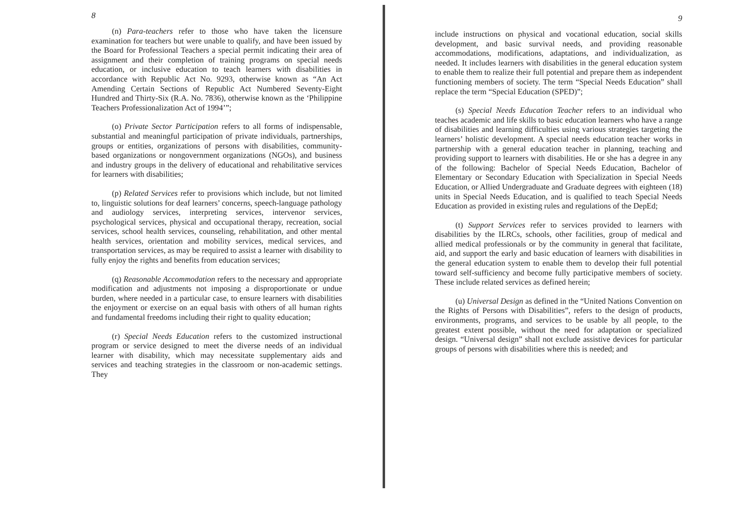8
(n) Para-teachers refer to those who have taken the licensure examination for teachers but were unable to qualify, and have been issued by the Board for Professional Teachers a special permit indicating their area of assignment and their completion of training programs on special needs education, or inclusive education to teach learners with disabilities in accordance with Republic Act No. 9293, otherwise known as “An Act Amending Certain Sections of Republic Act Numbered Seventy-Eight Hundred and Thirty-Six (R.A. No. 7836), otherwise known as the ‘Philippine Teachers Professionalization Act of 1994’”;
(o) Private Sector Participation refers to all forms of indispensable, substantial and meaningful participation of private individuals, partnerships, groups or entities, organizations of persons with disabilities, community-based organizations or nongovernment organizations (NGOs), and business and industry groups in the delivery of educational and rehabilitative services for learners with disabilities;
(p) Related Services refer to provisions which include, but not limited to, linguistic solutions for deaf learners’ concerns, speech-language pathology and audiology services, interpreting services, intervenor services, psychological services, physical and occupational therapy, recreation, social services, school health services, counseling, rehabilitation, and other mental health services, orientation and mobility services, medical services, and transportation services, as may be required to assist a learner with disability to fully enjoy the rights and benefits from education services;
(q) Reasonable Accommodation refers to the necessary and appropriate modification and adjustments not imposing a disproportionate or undue burden, where needed in a particular case, to ensure learners with disabilities the enjoyment or exercise on an equal basis with others of all human rights and fundamental freedoms including their right to quality education;
(r) Special Needs Education refers to the customized instructional program or service designed to meet the diverse needs of an individual learner with disability, which may necessitate supplementary aids and services and teaching strategies in the classroom or non-academic settings. They
9
include instructions on physical and vocational education, social skills development, and basic survival needs, and providing reasonable accommodations, modifications, adaptations, and individualization, as needed. It includes learners with disabilities in the general education system to enable them to realize their full potential and prepare them as independent functioning members of society. The term “Special Needs Education” shall replace the term “Special Education (SPED)”;
(s) Special Needs Education Teacher refers to an individual who teaches academic and life skills to basic education learners who have a range of disabilities and learning difficulties using various strategies targeting the learners’ holistic development. A special needs education teacher works in partnership with a general education teacher in planning, teaching and providing support to learners with disabilities. He or she has a degree in any of the following: Bachelor of Special Needs Education, Bachelor of Elementary or Secondary Education with Specialization in Special Needs Education, or Allied Undergraduate and Graduate degrees with eighteen (18) units in Special Needs Education, and is qualified to teach Special Needs Education as provided in existing rules and regulations of the DepEd;
(t) Support Services refer to services provided to learners with disabilities by the ILRCs, schools, other facilities, group of medical and allied medical professionals or by the community in general that facilitate, aid, and support the early and basic education of learners with disabilities in the general education system to enable them to develop their full potential toward self-sufficiency and become fully participative members of society. These include related services as defined herein;
(u) Universal Design as defined in the “United Nations Convention on the Rights of Persons with Disabilities”, refers to the design of products, environments, programs, and services to be usable by all people, to the greatest extent possible, without the need for adaptation or specialized design. “Universal design” shall not exclude assistive devices for particular groups of persons with disabilities where this is needed; and